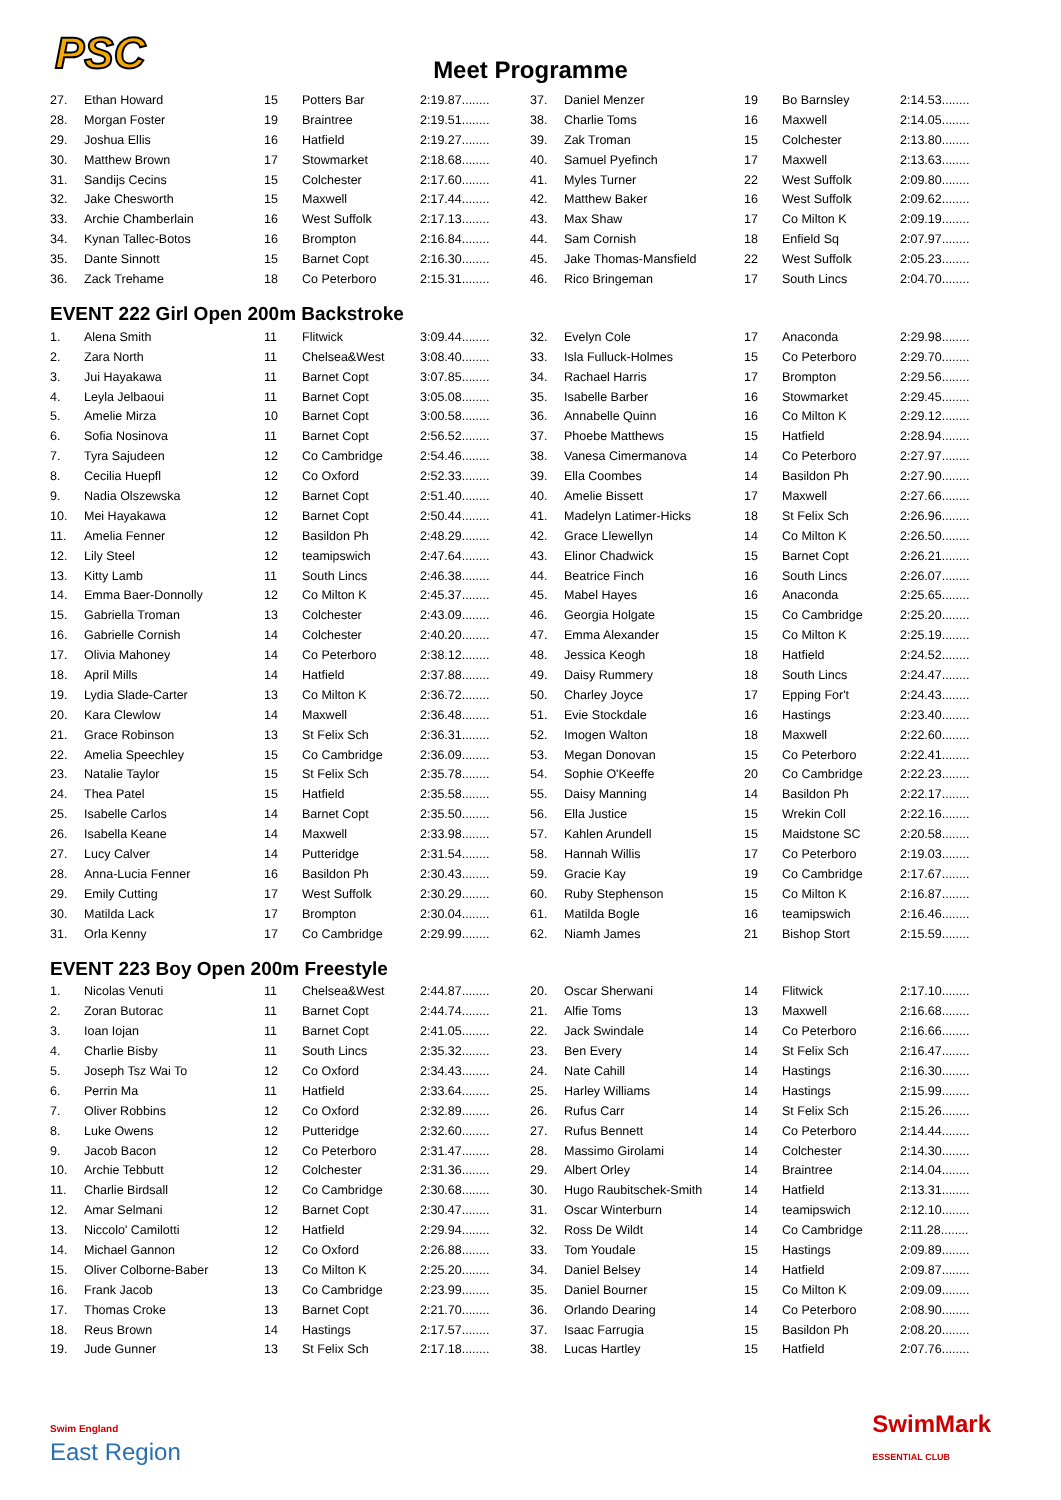PSC
Meet Programme
| 27. | Ethan Howard | 15 | Potters Bar | 2:19.87........ |
| 28. | Morgan Foster | 19 | Braintree | 2:19.51........ |
| 29. | Joshua Ellis | 16 | Hatfield | 2:19.27........ |
| 30. | Matthew Brown | 17 | Stowmarket | 2:18.68........ |
| 31. | Sandijs Cecins | 15 | Colchester | 2:17.60........ |
| 32. | Jake Chesworth | 15 | Maxwell | 2:17.44........ |
| 33. | Archie Chamberlain | 16 | West Suffolk | 2:17.13........ |
| 34. | Kynan Tallec-Botos | 16 | Brompton | 2:16.84........ |
| 35. | Dante Sinnott | 15 | Barnet Copt | 2:16.30........ |
| 36. | Zack Trehame | 18 | Co Peterboro | 2:15.31........ |
| 37. | Daniel Menzer | 19 | Bo Barnsley | 2:14.53........ |
| 38. | Charlie Toms | 16 | Maxwell | 2:14.05........ |
| 39. | Zak Troman | 15 | Colchester | 2:13.80........ |
| 40. | Samuel Pyefinch | 17 | Maxwell | 2:13.63........ |
| 41. | Myles Turner | 22 | West Suffolk | 2:09.80........ |
| 42. | Matthew Baker | 16 | West Suffolk | 2:09.62........ |
| 43. | Max Shaw | 17 | Co Milton K | 2:09.19........ |
| 44. | Sam Cornish | 18 | Enfield Sq | 2:07.97........ |
| 45. | Jake Thomas-Mansfield | 22 | West Suffolk | 2:05.23........ |
| 46. | Rico Bringeman | 17 | South Lincs | 2:04.70........ |
EVENT 222 Girl Open 200m Backstroke
| 1. | Alena Smith | 11 | Flitwick | 3:09.44........ |
| 2. | Zara North | 11 | Chelsea&West | 3:08.40........ |
| 3. | Jui Hayakawa | 11 | Barnet Copt | 3:07.85........ |
| 4. | Leyla Jelbaoui | 11 | Barnet Copt | 3:05.08........ |
| 5. | Amelie Mirza | 10 | Barnet Copt | 3:00.58........ |
| 6. | Sofia Nosinova | 11 | Barnet Copt | 2:56.52........ |
| 7. | Tyra Sajudeen | 12 | Co Cambridge | 2:54.46........ |
| 8. | Cecilia Huepfl | 12 | Co Oxford | 2:52.33........ |
| 9. | Nadia Olszewska | 12 | Barnet Copt | 2:51.40........ |
| 10. | Mei Hayakawa | 12 | Barnet Copt | 2:50.44........ |
| 11. | Amelia Fenner | 12 | Basildon Ph | 2:48.29........ |
| 12. | Lily Steel | 12 | teamipswich | 2:47.64........ |
| 13. | Kitty Lamb | 11 | South Lincs | 2:46.38........ |
| 14. | Emma Baer-Donnolly | 12 | Co Milton K | 2:45.37........ |
| 15. | Gabriella Troman | 13 | Colchester | 2:43.09........ |
| 16. | Gabrielle Cornish | 14 | Colchester | 2:40.20........ |
| 17. | Olivia Mahoney | 14 | Co Peterboro | 2:38.12........ |
| 18. | April Mills | 14 | Hatfield | 2:37.88........ |
| 19. | Lydia Slade-Carter | 13 | Co Milton K | 2:36.72........ |
| 20. | Kara Clewlow | 14 | Maxwell | 2:36.48........ |
| 21. | Grace Robinson | 13 | St Felix Sch | 2:36.31........ |
| 22. | Amelia Speechley | 15 | Co Cambridge | 2:36.09........ |
| 23. | Natalie Taylor | 15 | St Felix Sch | 2:35.78........ |
| 24. | Thea Patel | 15 | Hatfield | 2:35.58........ |
| 25. | Isabelle Carlos | 14 | Barnet Copt | 2:35.50........ |
| 26. | Isabella Keane | 14 | Maxwell | 2:33.98........ |
| 27. | Lucy Calver | 14 | Putteridge | 2:31.54........ |
| 28. | Anna-Lucia Fenner | 16 | Basildon Ph | 2:30.43........ |
| 29. | Emily Cutting | 17 | West Suffolk | 2:30.29........ |
| 30. | Matilda Lack | 17 | Brompton | 2:30.04........ |
| 31. | Orla Kenny | 17 | Co Cambridge | 2:29.99........ |
| 32. | Evelyn Cole | 17 | Anaconda | 2:29.98........ |
| 33. | Isla Fulluck-Holmes | 15 | Co Peterboro | 2:29.70........ |
| 34. | Rachael Harris | 17 | Brompton | 2:29.56........ |
| 35. | Isabelle Barber | 16 | Stowmarket | 2:29.45........ |
| 36. | Annabelle Quinn | 16 | Co Milton K | 2:29.12........ |
| 37. | Phoebe Matthews | 15 | Hatfield | 2:28.94........ |
| 38. | Vanesa Cimermanova | 14 | Co Peterboro | 2:27.97........ |
| 39. | Ella Coombes | 14 | Basildon Ph | 2:27.90........ |
| 40. | Amelie Bissett | 17 | Maxwell | 2:27.66........ |
| 41. | Madelyn Latimer-Hicks | 18 | St Felix Sch | 2:26.96........ |
| 42. | Grace Llewellyn | 14 | Co Milton K | 2:26.50........ |
| 43. | Elinor Chadwick | 15 | Barnet Copt | 2:26.21........ |
| 44. | Beatrice Finch | 16 | South Lincs | 2:26.07........ |
| 45. | Mabel Hayes | 16 | Anaconda | 2:25.65........ |
| 46. | Georgia Holgate | 15 | Co Cambridge | 2:25.20........ |
| 47. | Emma Alexander | 15 | Co Milton K | 2:25.19........ |
| 48. | Jessica Keogh | 18 | Hatfield | 2:24.52........ |
| 49. | Daisy Rummery | 18 | South Lincs | 2:24.47........ |
| 50. | Charley Joyce | 17 | Epping For't | 2:24.43........ |
| 51. | Evie Stockdale | 16 | Hastings | 2:23.40........ |
| 52. | Imogen Walton | 18 | Maxwell | 2:22.60........ |
| 53. | Megan Donovan | 15 | Co Peterboro | 2:22.41........ |
| 54. | Sophie O'Keeffe | 20 | Co Cambridge | 2:22.23........ |
| 55. | Daisy Manning | 14 | Basildon Ph | 2:22.17........ |
| 56. | Ella Justice | 15 | Wrekin Coll | 2:22.16........ |
| 57. | Kahlen Arundell | 15 | Maidstone SC | 2:20.58........ |
| 58. | Hannah Willis | 17 | Co Peterboro | 2:19.03........ |
| 59. | Gracie Kay | 19 | Co Cambridge | 2:17.67........ |
| 60. | Ruby Stephenson | 15 | Co Milton K | 2:16.87........ |
| 61. | Matilda Bogle | 16 | teamipswich | 2:16.46........ |
| 62. | Niamh James | 21 | Bishop Stort | 2:15.59........ |
EVENT 223 Boy Open 200m Freestyle
| 1. | Nicolas Venuti | 11 | Chelsea&West | 2:44.87........ |
| 2. | Zoran Butorac | 11 | Barnet Copt | 2:44.74........ |
| 3. | Ioan Iojan | 11 | Barnet Copt | 2:41.05........ |
| 4. | Charlie Bisby | 11 | South Lincs | 2:35.32........ |
| 5. | Joseph Tsz Wai To | 12 | Co Oxford | 2:34.43........ |
| 6. | Perrin Ma | 11 | Hatfield | 2:33.64........ |
| 7. | Oliver Robbins | 12 | Co Oxford | 2:32.89........ |
| 8. | Luke Owens | 12 | Putteridge | 2:32.60........ |
| 9. | Jacob Bacon | 12 | Co Peterboro | 2:31.47........ |
| 10. | Archie Tebbutt | 12 | Colchester | 2:31.36........ |
| 11. | Charlie Birdsall | 12 | Co Cambridge | 2:30.68........ |
| 12. | Amar Selmani | 12 | Barnet Copt | 2:30.47........ |
| 13. | Niccolo' Camilotti | 12 | Hatfield | 2:29.94........ |
| 14. | Michael Gannon | 12 | Co Oxford | 2:26.88........ |
| 15. | Oliver Colborne-Baber | 13 | Co Milton K | 2:25.20........ |
| 16. | Frank Jacob | 13 | Co Cambridge | 2:23.99........ |
| 17. | Thomas Croke | 13 | Barnet Copt | 2:21.70........ |
| 18. | Reus Brown | 14 | Hastings | 2:17.57........ |
| 19. | Jude Gunner | 13 | St Felix Sch | 2:17.18........ |
| 20. | Oscar Sherwani | 14 | Flitwick | 2:17.10........ |
| 21. | Alfie Toms | 13 | Maxwell | 2:16.68........ |
| 22. | Jack Swindale | 14 | Co Peterboro | 2:16.66........ |
| 23. | Ben Every | 14 | St Felix Sch | 2:16.47........ |
| 24. | Nate Cahill | 14 | Hastings | 2:16.30........ |
| 25. | Harley Williams | 14 | Hastings | 2:15.99........ |
| 26. | Rufus Carr | 14 | St Felix Sch | 2:15.26........ |
| 27. | Rufus Bennett | 14 | Co Peterboro | 2:14.44........ |
| 28. | Massimo Girolami | 14 | Colchester | 2:14.30........ |
| 29. | Albert Orley | 14 | Braintree | 2:14.04........ |
| 30. | Hugo Raubitschek-Smith | 14 | Hatfield | 2:13.31........ |
| 31. | Oscar Winterburn | 14 | teamipswich | 2:12.10........ |
| 32. | Ross De Wildt | 14 | Co Cambridge | 2:11.28........ |
| 33. | Tom Youdale | 15 | Hastings | 2:09.89........ |
| 34. | Daniel Belsey | 14 | Hatfield | 2:09.87........ |
| 35. | Daniel Bourner | 15 | Co Milton K | 2:09.09........ |
| 36. | Orlando Dearing | 14 | Co Peterboro | 2:08.90........ |
| 37. | Isaac Farrugia | 15 | Basildon Ph | 2:08.20........ |
| 38. | Lucas Hartley | 15 | Hatfield | 2:07.76........ |
Swim England
East Region
SwimMark
ESSENTIAL CLUB